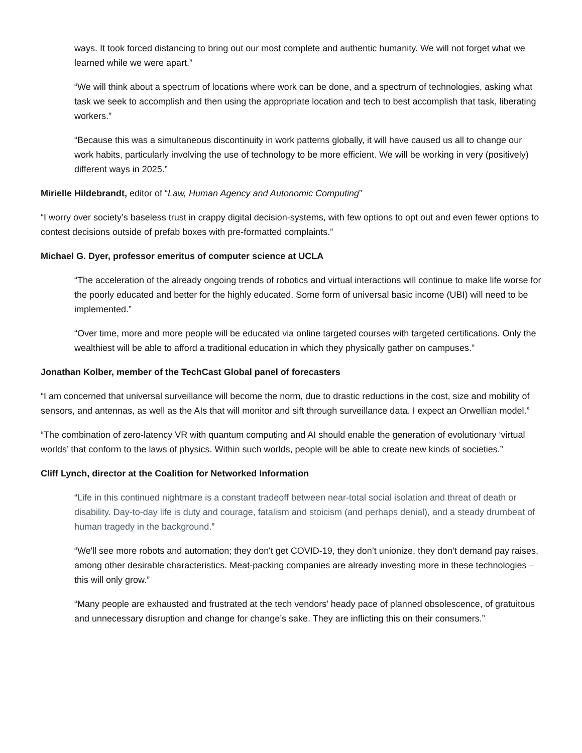ways. It took forced distancing to bring out our most complete and authentic humanity. We will not forget what we learned while we were apart.”
“We will think about a spectrum of locations where work can be done, and a spectrum of technologies, asking what task we seek to accomplish and then using the appropriate location and tech to best accomplish that task, liberating workers.”
“Because this was a simultaneous discontinuity in work patterns globally, it will have caused us all to change our work habits, particularly involving the use of technology to be more efficient. We will be working in very (positively) different ways in 2025.”
Mirielle Hildebrandt, editor of “Law, Human Agency and Autonomic Computing”
“I worry over society’s baseless trust in crappy digital decision-systems, with few options to opt out and even fewer options to contest decisions outside of prefab boxes with pre-formatted complaints.”
Michael G. Dyer, professor emeritus of computer science at UCLA
“The acceleration of the already ongoing trends of robotics and virtual interactions will continue to make life worse for the poorly educated and better for the highly educated. Some form of universal basic income (UBI) will need to be implemented.”
“Over time, more and more people will be educated via online targeted courses with targeted certifications. Only the wealthiest will be able to afford a traditional education in which they physically gather on campuses.”
Jonathan Kolber, member of the TechCast Global panel of forecasters
“I am concerned that universal surveillance will become the norm, due to drastic reductions in the cost, size and mobility of sensors, and antennas, as well as the AIs that will monitor and sift through surveillance data. I expect an Orwellian model.”
“The combination of zero-latency VR with quantum computing and AI should enable the generation of evolutionary ‘virtual worlds’ that conform to the laws of physics. Within such worlds, people will be able to create new kinds of societies.”
Cliff Lynch, director at the Coalition for Networked Information
“Life in this continued nightmare is a constant tradeoff between near-total social isolation and threat of death or disability. Day-to-day life is duty and courage, fatalism and stoicism (and perhaps denial), and a steady drumbeat of human tragedy in the background.”
“We'll see more robots and automation; they don't get COVID-19, they don’t unionize, they don’t demand pay raises, among other desirable characteristics. Meat-packing companies are already investing more in these technologies – this will only grow.”
“Many people are exhausted and frustrated at the tech vendors’ heady pace of planned obsolescence, of gratuitous and unnecessary disruption and change for change’s sake. They are inflicting this on their consumers.”